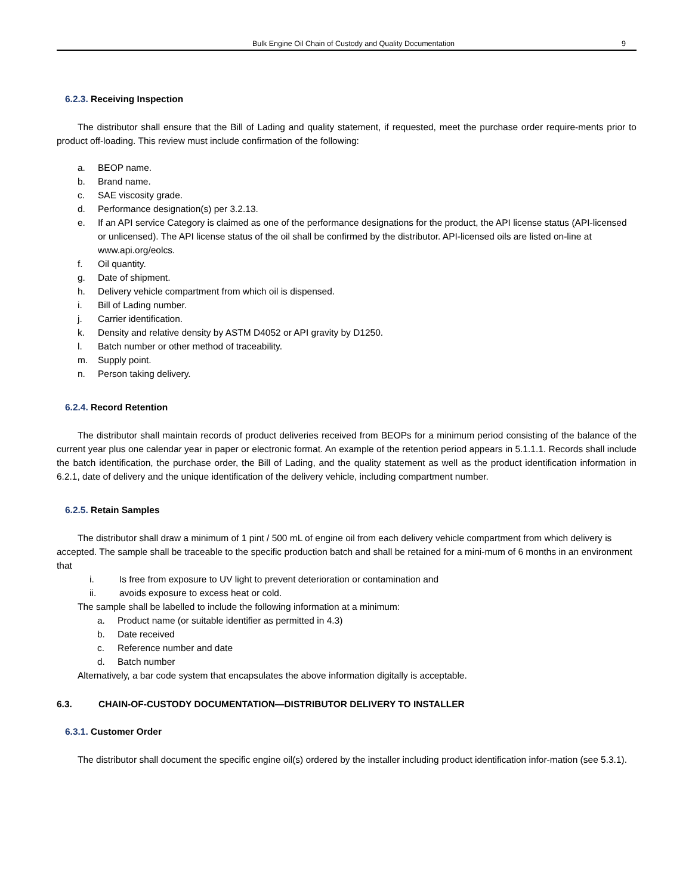Bulk Engine Oil Chain of Custody and Quality Documentation 9
6.2.3. Receiving Inspection
The distributor shall ensure that the Bill of Lading and quality statement, if requested, meet the purchase order require-ments prior to product off-loading. This review must include confirmation of the following:
a. BEOP name.
b. Brand name.
c. SAE viscosity grade.
d. Performance designation(s) per 3.2.13.
e. If an API service Category is claimed as one of the performance designations for the product, the API license status (API-licensed or unlicensed). The API license status of the oil shall be confirmed by the distributor. API-licensed oils are listed on-line at www.api.org/eolcs.
f. Oil quantity.
g. Date of shipment.
h. Delivery vehicle compartment from which oil is dispensed.
i. Bill of Lading number.
j. Carrier identification.
k. Density and relative density by ASTM D4052 or API gravity by D1250.
l. Batch number or other method of traceability.
m. Supply point.
n. Person taking delivery.
6.2.4. Record Retention
The distributor shall maintain records of product deliveries received from BEOPs for a minimum period consisting of the balance of the current year plus one calendar year in paper or electronic format. An example of the retention period appears in 5.1.1.1. Records shall include the batch identification, the purchase order, the Bill of Lading, and the quality statement as well as the product identification information in 6.2.1, date of delivery and the unique identification of the delivery vehicle, including compartment number.
6.2.5. Retain Samples
The distributor shall draw a minimum of 1 pint / 500 mL of engine oil from each delivery vehicle compartment from which delivery is accepted. The sample shall be traceable to the specific production batch and shall be retained for a mini-mum of 6 months in an environment that
i. Is free from exposure to UV light to prevent deterioration or contamination and
ii. avoids exposure to excess heat or cold.
The sample shall be labelled to include the following information at a minimum:
a. Product name (or suitable identifier as permitted in 4.3)
b. Date received
c. Reference number and date
d. Batch number
Alternatively, a bar code system that encapsulates the above information digitally is acceptable.
6.3. CHAIN-OF-CUSTODY DOCUMENTATION—DISTRIBUTOR DELIVERY TO INSTALLER
6.3.1. Customer Order
The distributor shall document the specific engine oil(s) ordered by the installer including product identification infor-mation (see 5.3.1).